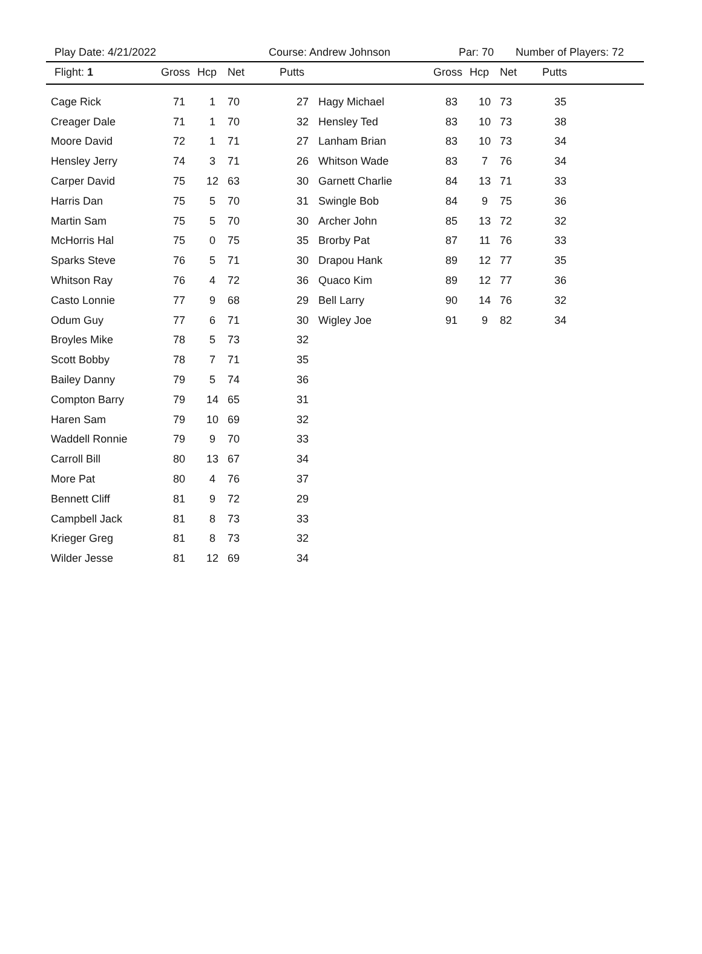Play Date: 4/21/2022 Course: Andrew Johnson Par: 70 Number of Players: 72
| Flight: 1 | Gross | Hcp | Net | Putts | | Gross | Hcp | Net | Putts | |
| --- | --- | --- | --- | --- | --- | --- | --- | --- | --- | --- |
| Cage Rick | 71 | 1 | 70 | 27 | Hagy Michael | 83 | 10 | 73 | 35 | |
| Creager Dale | 71 | 1 | 70 | 32 | Hensley Ted | 83 | 10 | 73 | 38 | |
| Moore David | 72 | 1 | 71 | 27 | Lanham Brian | 83 | 10 | 73 | 34 | |
| Hensley Jerry | 74 | 3 | 71 | 26 | Whitson Wade | 83 | 7 | 76 | 34 | |
| Carper David | 75 | 12 | 63 | 30 | Garnett Charlie | 84 | 13 | 71 | 33 | |
| Harris Dan | 75 | 5 | 70 | 31 | Swingle Bob | 84 | 9 | 75 | 36 | |
| Martin Sam | 75 | 5 | 70 | 30 | Archer John | 85 | 13 | 72 | 32 | |
| McHorris Hal | 75 | 0 | 75 | 35 | Brorby Pat | 87 | 11 | 76 | 33 | |
| Sparks Steve | 76 | 5 | 71 | 30 | Drapou Hank | 89 | 12 | 77 | 35 | |
| Whitson Ray | 76 | 4 | 72 | 36 | Quaco Kim | 89 | 12 | 77 | 36 | |
| Casto Lonnie | 77 | 9 | 68 | 29 | Bell Larry | 90 | 14 | 76 | 32 | |
| Odum Guy | 77 | 6 | 71 | 30 | Wigley Joe | 91 | 9 | 82 | 34 | |
| Broyles Mike | 78 | 5 | 73 | 32 | | | | | | |
| Scott Bobby | 78 | 7 | 71 | 35 | | | | | | |
| Bailey Danny | 79 | 5 | 74 | 36 | | | | | | |
| Compton Barry | 79 | 14 | 65 | 31 | | | | | | |
| Haren Sam | 79 | 10 | 69 | 32 | | | | | | |
| Waddell Ronnie | 79 | 9 | 70 | 33 | | | | | | |
| Carroll Bill | 80 | 13 | 67 | 34 | | | | | | |
| More Pat | 80 | 4 | 76 | 37 | | | | | | |
| Bennett Cliff | 81 | 9 | 72 | 29 | | | | | | |
| Campbell Jack | 81 | 8 | 73 | 33 | | | | | | |
| Krieger Greg | 81 | 8 | 73 | 32 | | | | | | |
| Wilder Jesse | 81 | 12 | 69 | 34 | | | | | | |